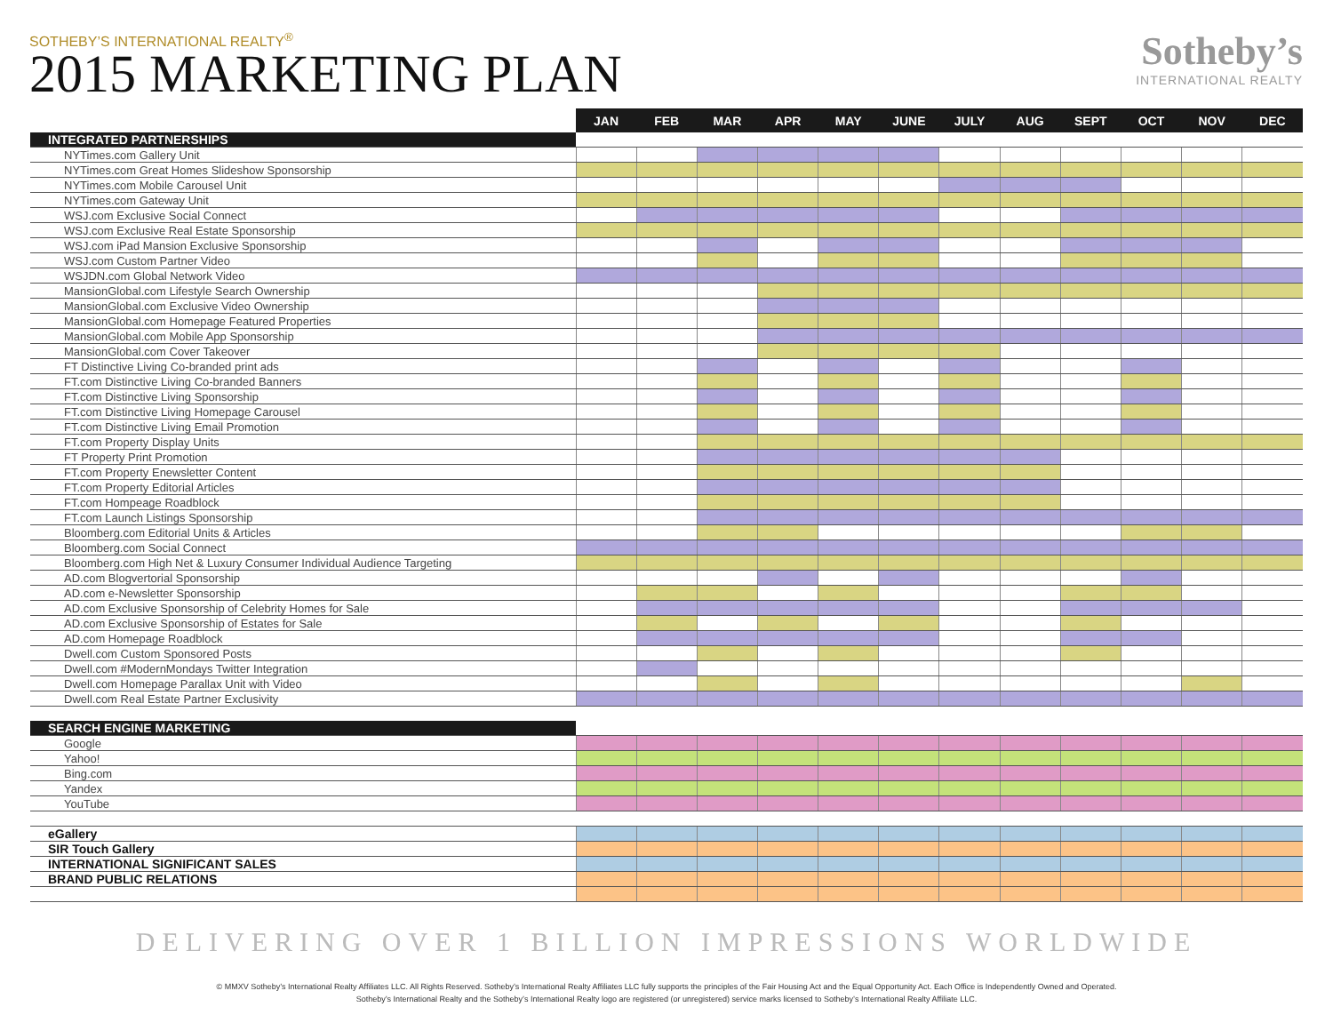SOTHEBY’S INTERNATIONAL REALTY<sup>®</sup>
2015 MARKETING PLAN
Sotheby’s
INTERNATIONAL REALTY
| | JAN | FEB | MAR | APR | MAY | JUNE | JULY | AUG | SEPT | OCT | NOV | DEC |
| --- | --- | --- | --- | --- | --- | --- | --- | --- | --- | --- | --- | --- |
| INTEGRATED PARTNERSHIPS | | | | | | | | | | | | |
| NYTimes.com Gallery Unit | | | | | | | | | | | | |
| NYTimes.com Great Homes Slideshow Sponsorship | | | | | | | | | | | | |
| NYTimes.com Mobile Carousel Unit | | | | | | | | | | | | |
| NYTimes.com Gateway Unit | | | | | | | | | | | | |
| WSJ.com Exclusive Social Connect | | | | | | | | | | | | |
| WSJ.com Exclusive Real Estate Sponsorship | | | | | | | | | | | | |
| WSJ.com iPad Mansion Exclusive Sponsorship | | | | | | | | | | | | |
| WSJ.com Custom Partner Video | | | | | | | | | | | | |
| WSJDN.com Global Network Video | | | | | | | | | | | | |
| MansionGlobal.com Lifestyle Search Ownership | | | | | | | | | | | | |
| MansionGlobal.com Exclusive Video Ownership | | | | | | | | | | | | |
| MansionGlobal.com Homepage Featured Properties | | | | | | | | | | | | |
| MansionGlobal.com Mobile App Sponsorship | | | | | | | | | | | | |
| MansionGlobal.com Cover Takeover | | | | | | | | | | | | |
| FT Distinctive Living Co-branded print ads | | | | | | | | | | | | |
| FT.com Distinctive Living Co-branded Banners | | | | | | | | | | | | |
| FT.com Distinctive Living Sponsorship | | | | | | | | | | | | |
| FT.com Distinctive Living Homepage Carousel | | | | | | | | | | | | |
| FT.com Distinctive Living Email Promotion | | | | | | | | | | | | |
| FT.com Property Display Units | | | | | | | | | | | | |
| FT Property Print Promotion | | | | | | | | | | | | |
| FT.com Property Enewsletter Content | | | | | | | | | | | | |
| FT.com Property Editorial Articles | | | | | | | | | | | | |
| FT.com Hompeage Roadblock | | | | | | | | | | | | |
| FT.com Launch Listings Sponsorship | | | | | | | | | | | | |
| Bloomberg.com Editorial Units & Articles | | | | | | | | | | | | |
| Bloomberg.com Social Connect | | | | | | | | | | | | |
| Bloomberg.com High Net & Luxury Consumer Individual Audience Targeting | | | | | | | | | | | | |
| AD.com Blogvertorial Sponsorship | | | | | | | | | | | | |
| AD.com e-Newsletter Sponsorship | | | | | | | | | | | | |
| AD.com Exclusive Sponsorship of Celebrity Homes for Sale | | | | | | | | | | | | |
| AD.com Exclusive Sponsorship of Estates for Sale | | | | | | | | | | | | |
| AD.com Homepage Roadblock | | | | | | | | | | | | |
| Dwell.com Custom Sponsored Posts | | | | | | | | | | | | |
| Dwell.com #ModernMondays Twitter Integration | | | | | | | | | | | | |
| Dwell.com Homepage Parallax Unit with Video | | | | | | | | | | | | |
| Dwell.com Real Estate Partner Exclusivity | | | | | | | | | | | | |
| SEARCH ENGINE MARKETING | | | | | | | | | | | | |
| Google | | | | | | | | | | | | |
| Yahoo! | | | | | | | | | | | | |
| Bing.com | | | | | | | | | | | | |
| Yandex | | | | | | | | | | | | |
| YouTube | | | | | | | | | | | | |
| eGallery | | | | | | | | | | | | |
| SIR Touch Gallery | | | | | | | | | | | | |
| INTERNATIONAL SIGNIFICANT SALES | | | | | | | | | | | | |
| BRAND PUBLIC RELATIONS | | | | | | | | | | | | |
DELIVERING OVER 1 BILLION IMPRESSIONS WORLDWIDE
© MMXV Sotheby’s International Realty Affiliates LLC. All Rights Reserved. Sotheby’s International Realty Affiliates LLC fully supports the principles of the Fair Housing Act and the Equal Opportunity Act. Each Office is Independently Owned and Operated.
Sotheby’s International Realty and the Sotheby’s International Realty logo are registered (or unregistered) service marks licensed to Sotheby’s International Realty Affiliate LLC.